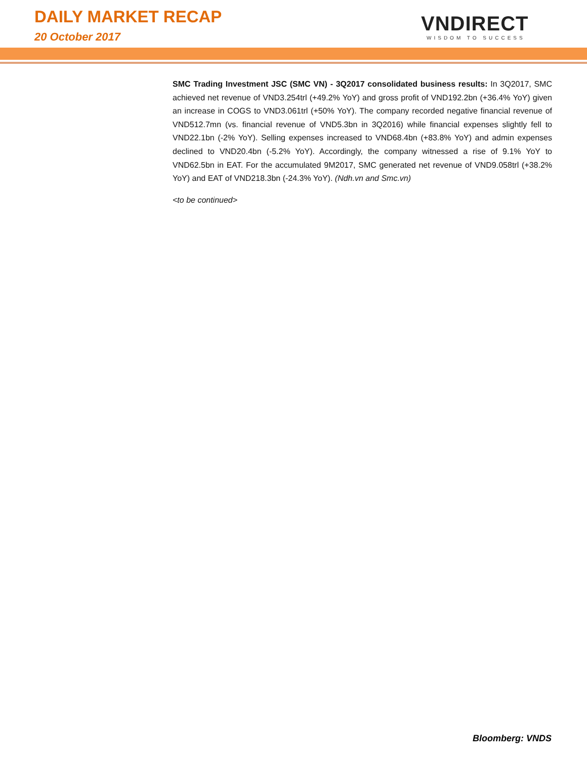DAILY MARKET RECAP
20 October 2017
VNDIRECT
WISDOM TO SUCCESS
SMC Trading Investment JSC (SMC VN) - 3Q2017 consolidated business results: In 3Q2017, SMC achieved net revenue of VND3.254trl (+49.2% YoY) and gross profit of VND192.2bn (+36.4% YoY) given an increase in COGS to VND3.061trl (+50% YoY). The company recorded negative financial revenue of VND512.7mn (vs. financial revenue of VND5.3bn in 3Q2016) while financial expenses slightly fell to VND22.1bn (-2% YoY). Selling expenses increased to VND68.4bn (+83.8% YoY) and admin expenses declined to VND20.4bn (-5.2% YoY). Accordingly, the company witnessed a rise of 9.1% YoY to VND62.5bn in EAT. For the accumulated 9M2017, SMC generated net revenue of VND9.058trl (+38.2% YoY) and EAT of VND218.3bn (-24.3% YoY). (Ndh.vn and Smc.vn)
<to be continued>
Bloomberg: VNDS